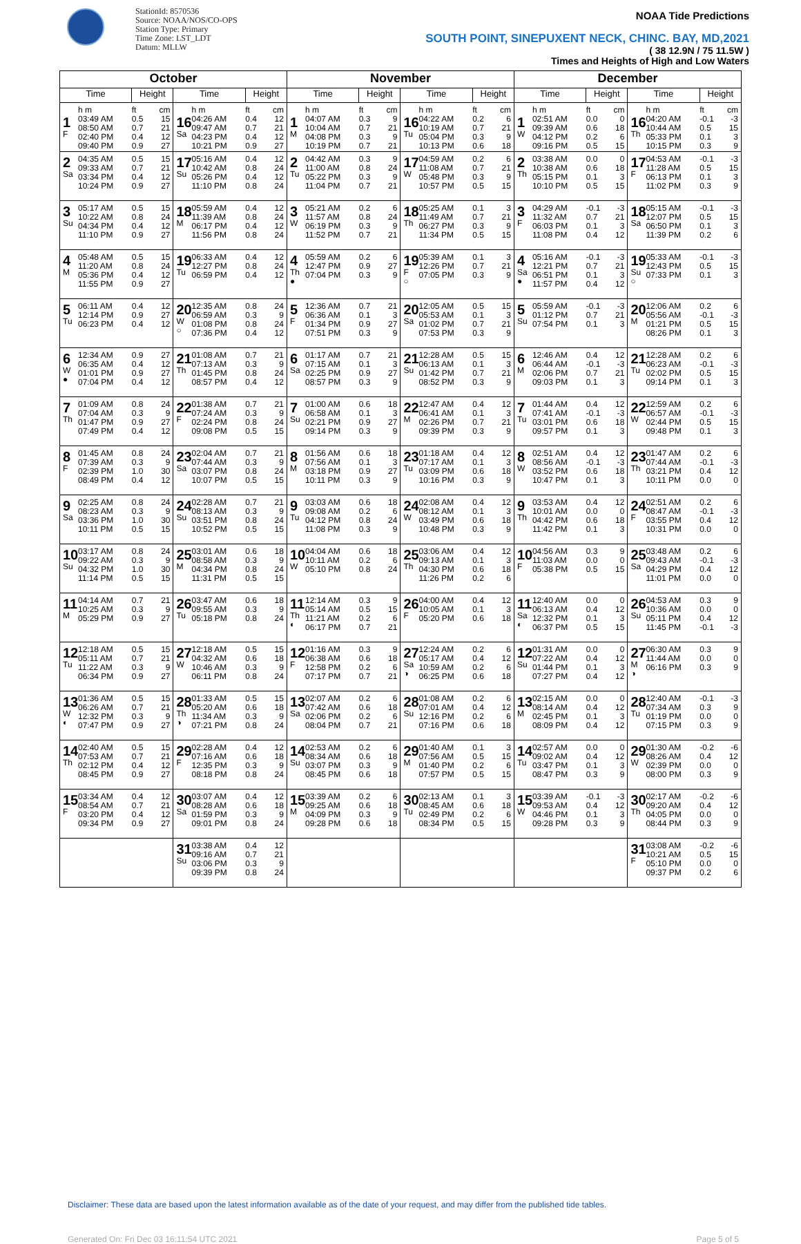StationId: 8570536
Source: NOAA/NOS/CO-OPS
Station Type: Primary
Time Zone: LST_LDT
Datum: MLLW
NOAA Tide Predictions
SOUTH POINT, SINEPUXENT NECK, CHINC. BAY, MD,2021
( 38 12.9N / 75 11.5W )
Times and Heights of High and Low Waters
| October | | | | | | November | | | | | | December | | | | | |
| --- | --- | --- | --- | --- | --- | --- | --- | --- | --- | --- | --- | --- | --- | --- | --- | --- | --- |
| Time | Height | | Time | Height | | Time | Height | | Time | Height | | Time | Height | | Time | Height | |
| 1 F h m 03:49 AM 08:50 AM 02:40 PM 09:40 PM | ft 0.5 0.7 0.4 0.9 | cm 15 21 12 27 | 16 Sa h m 04:26 AM 09:47 AM 04:23 PM 10:21 PM | ft 0.4 0.7 0.4 0.9 | cm 12 21 12 27 | 1 M h m 04:07 AM 10:04 AM 04:08 PM 10:19 PM | ft 0.3 0.7 0.3 0.7 | cm 9 21 9 21 | 16 Tu h m 04:22 AM 10:19 AM 05:04 PM 10:13 PM | ft 0.2 0.7 0.3 0.6 | cm 6 21 9 18 | 1 W h m 02:51 AM 09:39 AM 04:12 PM 09:16 PM | ft 0.0 0.6 0.2 0.5 | cm 0 18 6 15 | 16 Th h m 04:20 AM 10:44 AM 05:33 PM 10:15 PM | ft -0.1 0.5 0.1 0.3 | cm -3 15 3 9 |
| 2 Sa 04:35 AM 09:33 AM 03:34 PM 10:24 PM | 0.5 0.7 0.4 0.9 | 15 21 12 27 | 17 Su 05:16 AM 10:42 AM 05:26 PM 11:10 PM | 0.4 0.8 0.4 0.8 | 12 24 12 24 | 2 Tu 04:42 AM 11:00 AM 05:22 PM 11:04 PM | 0.3 0.8 0.3 0.7 | 9 24 9 21 | 17 W 04:59 AM 11:08 AM 05:48 PM 10:57 PM | 0.2 0.7 0.3 0.5 | 6 21 9 15 | 2 Th 03:38 AM 10:38 AM 05:15 PM 10:10 PM | 0.0 0.6 0.1 0.5 | 0 18 3 15 | 17 F 04:53 AM 11:28 AM 06:13 PM 11:02 PM | -0.1 0.5 0.1 0.3 | -3 15 3 9 |
| 3 Su 05:17 AM 10:22 AM 04:34 PM 11:10 PM | 0.5 0.8 0.4 0.9 | 15 24 12 27 | 18 M 05:59 AM 11:39 AM 06:17 PM 11:56 PM | 0.4 0.8 0.4 0.8 | 12 24 12 24 | 3 W 05:21 AM 11:57 AM 06:19 PM 11:52 PM | 0.2 0.8 0.3 0.7 | 6 24 9 21 | 18 Th 05:25 AM 11:49 AM 06:27 PM 11:34 PM | 0.1 0.7 0.3 0.5 | 3 21 9 15 | 3 F 04:29 AM 11:32 AM 06:03 PM 11:08 PM | -0.1 0.7 0.1 0.4 | -3 21 3 12 | 18 Sa 05:15 AM 12:07 PM 06:50 PM 11:39 PM | -0.1 0.5 0.1 0.2 | -3 15 3 6 |
| 4 M 05:48 AM 11:20 AM 05:36 PM 11:55 PM | 0.5 0.8 0.4 0.9 | 15 24 12 27 | 19 Tu 06:33 AM 12:27 PM 06:59 PM | 0.4 0.8 0.4 | 12 24 12 | 4 Th ● 05:59 AM 12:47 PM 07:04 PM | 0.2 0.9 0.3 | 6 27 9 | 19 F ○ 05:39 AM 12:26 PM 07:05 PM | 0.1 0.7 0.3 | 3 21 9 | 4 Sa ● 05:16 AM 12:21 PM 06:51 PM 11:57 PM | -0.1 0.7 0.1 0.4 | -3 21 3 12 | 19 Su ○ 05:33 AM 12:43 PM 07:33 PM | -0.1 0.5 0.1 | -3 15 3 |
| 5 Tu 06:11 AM 12:14 PM 06:23 PM | 0.4 0.9 0.4 | 12 27 12 | 20 W ○ 12:35 AM 06:59 AM 01:08 PM 07:36 PM | 0.8 0.3 0.8 0.4 | 24 9 24 12 | 5 F 12:36 AM 06:36 AM 01:34 PM 07:51 PM | 0.7 0.1 0.9 0.3 | 21 3 27 9 | 20 Sa 12:05 AM 05:53 AM 01:02 PM 07:53 PM | 0.5 0.1 0.7 0.3 | 15 3 21 9 | 5 Su 05:59 AM 01:12 PM 07:54 PM | -0.1 0.7 0.1 | -3 21 3 | 20 M 12:06 AM 05:56 AM 01:21 PM 08:26 PM | 0.2 -0.1 0.5 0.1 | 6 -3 15 3 |
| 6 W ● 12:34 AM 06:35 AM 01:01 PM 07:04 PM | 0.9 0.4 0.9 0.4 | 27 12 27 12 | 21 Th 01:08 AM 07:13 AM 01:45 PM 08:57 PM | 0.7 0.3 0.8 0.4 | 21 9 24 12 | 6 Sa 01:17 AM 07:15 AM 02:25 PM 08:57 PM | 0.7 0.1 0.9 0.3 | 21 3 27 9 | 21 Su 12:28 AM 06:13 AM 01:42 PM 08:52 PM | 0.5 0.1 0.7 0.3 | 15 3 21 9 | 6 M 12:46 AM 06:44 AM 02:06 PM 09:03 PM | 0.4 -0.1 0.7 0.1 | 12 -3 21 3 | 21 Tu 12:28 AM 06:23 AM 02:02 PM 09:14 PM | 0.2 -0.1 0.5 0.1 | 6 -3 15 3 |
| 7 Th 01:09 AM 07:04 AM 01:47 PM 07:49 PM | 0.8 0.3 0.9 0.4 | 24 9 27 12 | 22 F 01:38 AM 07:24 AM 02:24 PM 09:08 PM | 0.7 0.3 0.8 0.5 | 21 9 24 15 | 7 Su 01:00 AM 06:58 AM 02:21 PM 09:14 PM | 0.6 0.1 0.9 0.3 | 18 3 27 9 | 22 M 12:47 AM 06:41 AM 02:26 PM 09:39 PM | 0.4 0.1 0.7 0.3 | 12 3 21 9 | 7 Tu 01:44 AM 07:41 AM 03:01 PM 09:57 PM | 0.4 -0.1 0.6 0.1 | 12 -3 18 3 | 22 W 12:59 AM 06:57 AM 02:44 PM 09:48 PM | 0.2 -0.1 0.5 0.1 | 6 -3 15 3 |
| 8 F 01:45 AM 07:39 AM 02:39 PM 08:49 PM | 0.8 0.3 1.0 0.4 | 24 9 30 12 | 23 Sa 02:04 AM 07:44 AM 03:07 PM 10:07 PM | 0.7 0.3 0.8 0.5 | 21 9 24 15 | 8 M 01:56 AM 07:56 AM 03:18 PM 10:11 PM | 0.6 0.1 0.9 0.3 | 18 3 27 9 | 23 Tu 01:18 AM 07:17 AM 03:09 PM 10:16 PM | 0.4 0.1 0.6 0.3 | 12 3 18 9 | 8 W 02:51 AM 08:56 AM 03:52 PM 10:47 PM | 0.4 -0.1 0.6 0.1 | 12 -3 18 3 | 23 Th 01:47 AM 07:44 AM 03:21 PM 10:11 PM | 0.2 -0.1 0.4 0.0 | 6 -3 12 0 |
| 9 Sa 02:25 AM 08:23 AM 03:36 PM 10:11 PM | 0.8 0.3 1.0 0.5 | 24 9 30 15 | 24 Su 02:28 AM 08:13 AM 03:51 PM 10:52 PM | 0.7 0.3 0.8 0.5 | 21 9 24 15 | 9 Tu 03:03 AM 09:08 AM 04:12 PM 11:08 PM | 0.6 0.2 0.8 0.3 | 18 6 24 9 | 24 W 02:08 AM 08:12 AM 03:49 PM 10:48 PM | 0.4 0.1 0.6 0.3 | 12 3 18 9 | 9 Th 03:53 AM 10:01 AM 04:42 PM 11:42 PM | 0.4 0.0 0.6 0.1 | 12 0 18 3 | 24 F 02:51 AM 08:47 AM 03:55 PM 10:31 PM | 0.2 -0.1 0.4 0.0 | 6 -3 12 0 |
| 10 Su 03:17 AM 09:22 AM 04:32 PM 11:14 PM | 0.8 0.3 1.0 0.5 | 24 9 30 15 | 25 M 03:01 AM 08:58 AM 04:34 PM 11:31 PM | 0.6 0.3 0.8 0.5 | 18 9 24 15 | 10 W 04:04 AM 10:11 AM 05:10 PM | 0.6 0.2 0.8 | 18 6 24 | 25 Th 03:06 AM 09:13 AM 04:30 PM 11:26 PM | 0.4 0.1 0.6 0.2 | 12 3 18 6 | 10 F 04:56 AM 11:03 AM 05:38 PM | 0.3 0.0 0.5 | 9 0 15 | 25 Sa 03:48 AM 09:43 AM 04:29 PM 11:01 PM | 0.2 -0.1 0.4 0.0 | 6 -3 12 0 |
| 11 M 04:14 AM 10:25 AM 05:29 PM | 0.7 0.3 0.9 | 21 9 27 | 26 Tu 03:47 AM 09:55 AM 05:18 PM | 0.6 0.3 0.8 | 18 9 24 | 11 Th ◐ 12:14 AM 05:14 AM 11:21 AM 06:17 PM | 0.3 0.5 0.2 0.7 | 9 15 6 21 | 26 F 04:00 AM 10:05 AM 05:20 PM | 0.4 0.1 0.6 | 12 3 18 | 11 Sa ◐ 12:40 AM 06:13 AM 12:32 PM 06:37 PM | 0.0 0.4 0.1 0.5 | 0 12 3 15 | 26 Su 04:53 AM 10:36 AM 05:11 PM 11:45 PM | 0.3 0.0 0.4 -0.1 | 9 0 12 -3 |
| 12 Tu 12:18 AM 05:11 AM 11:22 AM 06:34 PM | 0.5 0.7 0.3 0.9 | 15 21 9 27 | 27 W 12:18 AM 04:32 AM 10:46 AM 06:11 PM | 0.5 0.6 0.3 0.8 | 15 18 9 24 | 12 F 01:16 AM 06:38 AM 12:58 PM 07:17 PM | 0.3 0.6 0.2 0.7 | 9 18 6 21 | 27 Sa ◑ 12:24 AM 05:17 AM 10:59 AM 06:25 PM | 0.2 0.4 0.2 0.6 | 6 12 6 18 | 12 Su 01:31 AM 07:22 AM 01:44 PM 07:27 PM | 0.0 0.4 0.1 0.4 | 0 12 3 12 | 27 M ◑ 06:30 AM 11:44 AM 06:16 PM | 0.3 0.0 0.3 | 9 0 9 |
| 13 W ◐ 01:36 AM 06:26 AM 12:32 PM 07:47 PM | 0.5 0.7 0.3 0.9 | 15 21 9 27 | 28 Th ◑ 01:33 AM 05:20 AM 11:34 AM 07:21 PM | 0.5 0.6 0.3 0.8 | 15 18 9 24 | 13 Sa 02:07 AM 07:42 AM 02:06 PM 08:04 PM | 0.2 0.6 0.2 0.7 | 6 18 6 21 | 28 Su 01:08 AM 07:01 AM 12:16 PM 07:16 PM | 0.2 0.4 0.2 0.6 | 6 12 6 18 | 13 M 02:15 AM 08:14 AM 02:45 PM 08:09 PM | 0.0 0.4 0.1 0.4 | 0 12 3 12 | 28 Tu 12:40 AM 07:34 AM 01:19 PM 07:15 PM | -0.1 0.3 0.0 0.3 | -3 9 0 9 |
| 14 Th 02:40 AM 07:53 AM 02:12 PM 08:45 PM | 0.5 0.7 0.4 0.9 | 15 21 12 27 | 29 F 02:28 AM 07:16 AM 12:35 PM 08:18 PM | 0.4 0.6 0.3 0.8 | 12 18 9 24 | 14 Su 02:53 AM 08:34 AM 03:07 PM 08:45 PM | 0.2 0.6 0.3 0.6 | 6 18 9 18 | 29 M 01:40 AM 07:56 AM 01:40 PM 07:57 PM | 0.1 0.5 0.2 0.5 | 3 15 6 15 | 14 Tu 02:57 AM 09:02 AM 03:47 PM 08:47 PM | 0.0 0.4 0.1 0.3 | 0 12 3 9 | 29 W 01:30 AM 08:26 AM 02:39 PM 08:00 PM | -0.2 0.4 0.0 0.3 | -6 12 0 9 |
| 15 F 03:34 AM 08:54 AM 03:20 PM 09:34 PM | 0.4 0.7 0.4 0.9 | 12 21 12 27 | 30 Sa 03:07 AM 08:28 AM 01:59 PM 09:01 PM | 0.4 0.6 0.3 0.8 | 12 18 9 24 | 15 M 03:39 AM 09:25 AM 04:09 PM 09:28 PM | 0.2 0.6 0.3 0.6 | 6 18 9 18 | 30 Tu 02:13 AM 08:45 AM 02:49 PM 08:34 PM | 0.1 0.6 0.2 0.5 | 3 18 6 15 | 15 W 03:39 AM 09:53 AM 04:46 PM 09:28 PM | -0.1 0.4 0.1 0.3 | -3 12 3 9 | 30 Th 02:17 AM 09:20 AM 04:05 PM 08:44 PM | -0.2 0.4 0.0 0.3 | -6 12 0 9 |
| | | | 31 Su 03:38 AM 09:16 AM 03:06 PM 09:39 PM | 0.4 0.7 0.3 0.8 | 12 21 9 24 | | | | | | | | | | 31 F 03:08 AM 10:21 AM 05:10 PM 09:37 PM | -0.2 0.5 0.0 0.2 | -6 15 0 6 |
Disclaimer: These data are based upon the latest information available as of the date of your request, and may differ from the published tide tables.
Generated On: Fri Dec 03 16:11:54 UTC 2021 Page 5 of 5